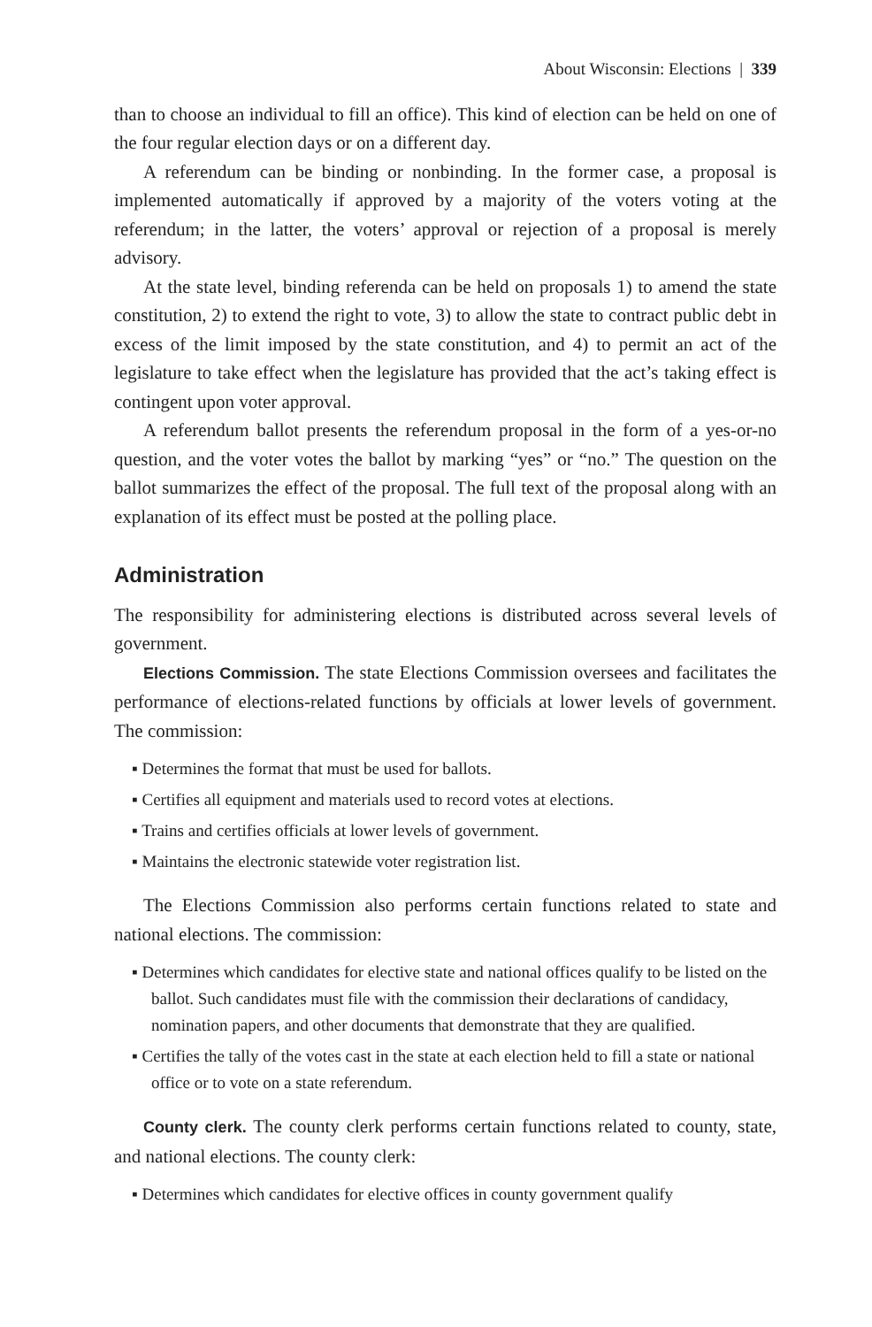About Wisconsin: Elections | 339
than to choose an individual to fill an office). This kind of election can be held on one of the four regular election days or on a different day.
A referendum can be binding or nonbinding. In the former case, a proposal is implemented automatically if approved by a majority of the voters voting at the referendum; in the latter, the voters’ approval or rejection of a proposal is merely advisory.
At the state level, binding referenda can be held on proposals 1) to amend the state constitution, 2) to extend the right to vote, 3) to allow the state to contract public debt in excess of the limit imposed by the state constitution, and 4) to permit an act of the legislature to take effect when the legislature has provided that the act’s taking effect is contingent upon voter approval.
A referendum ballot presents the referendum proposal in the form of a yes-or-no question, and the voter votes the ballot by marking “yes” or “no.” The question on the ballot summarizes the effect of the proposal. The full text of the proposal along with an explanation of its effect must be posted at the polling place.
Administration
The responsibility for administering elections is distributed across several levels of government.
Elections Commission. The state Elections Commission oversees and facilitates the performance of elections-related functions by officials at lower levels of government. The commission:
▪ Determines the format that must be used for ballots.
▪ Certifies all equipment and materials used to record votes at elections.
▪ Trains and certifies officials at lower levels of government.
▪ Maintains the electronic statewide voter registration list.
The Elections Commission also performs certain functions related to state and national elections. The commission:
▪ Determines which candidates for elective state and national offices qualify to be listed on the ballot. Such candidates must file with the commission their declarations of candidacy, nomination papers, and other documents that demonstrate that they are qualified.
▪ Certifies the tally of the votes cast in the state at each election held to fill a state or national office or to vote on a state referendum.
County clerk. The county clerk performs certain functions related to county, state, and national elections. The county clerk:
▪ Determines which candidates for elective offices in county government qualify